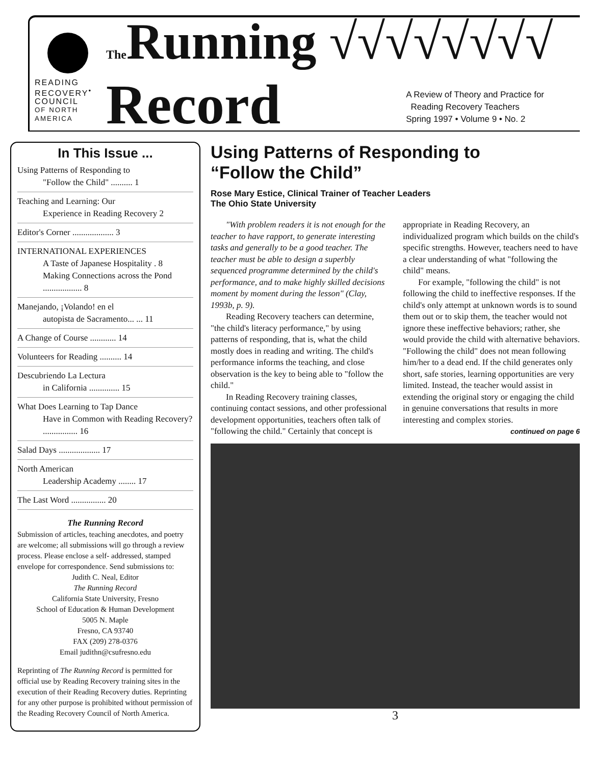READING
RECOVERY<sup>•</sup>
COUNCIL
OF NORTH AMERICA
The Running √√√√√√√√
Record
A Review of Theory and Practice for
Reading Recovery Teachers
Spring 1997 • Volume 9 • No. 2
In This Issue ...
Using Patterns of Responding to
"Follow the Child" .......... 1
Teaching and Learning: Our
Experience in Reading Recovery 2
Editor's Corner ................... 3
INTERNATIONAL EXPERIENCES
A Taste of Japanese Hospitality . 8
Making Connections across the Pond .................. 8
Manejando, ¡Volando! en el
autopista de Sacramento... ... 11
A Change of Course ............ 14
Volunteers for Reading .......... 14
Descubriendo La Lectura
in California .............. 15
What Does Learning to Tap Dance
Have in Common with Reading Recovery? ................ 16
Salad Days ................... 17
North American
Leadership Academy ........ 17
The Last Word ................ 20
The Running Record
Submission of articles, teaching anecdotes, and poetry are welcome; all submissions will go through a review process. Please enclose a self- addressed, stamped envelope for correspondence. Send submissions to:
Judith C. Neal, Editor
The Running Record
California State University, Fresno
School of Education & Human Development
5005 N. Maple
Fresno, CA 93740
FAX (209) 278-0376
Email judithn@csufresno.edu
Reprinting of The Running Record is permitted for official use by Reading Recovery training sites in the execution of their Reading Recovery duties. Reprinting for any other purpose is prohibited without permission of the Reading Recovery Council of North America.
Using Patterns of Responding to
“Follow the Child”
Rose Mary Estice, Clinical Trainer of Teacher Leaders
The Ohio State University
"With problem readers it is not enough for the teacher to have rapport, to generate interesting tasks and generally to be a good teacher. The teacher must be able to design a superbly sequenced programme determined by the child's performance, and to make highly skilled decisions moment by moment during the lesson" (Clay, 1993b, p. 9).
Reading Recovery teachers can determine, "the child's literacy performance," by using patterns of responding, that is, what the child mostly does in reading and writing. The child's performance informs the teaching, and close observation is the key to being able to "follow the child."
In Reading Recovery training classes, continuing contact sessions, and other professional development opportunities, teachers often talk of "following the child." Certainly that concept is appropriate in Reading Recovery, an individualized program which builds on the child's specific strengths. However, teachers need to have a clear understanding of what "following the child" means.
For example, "following the child" is not following the child to ineffective responses. If the child's only attempt at unknown words is to sound them out or to skip them, the teacher would not ignore these ineffective behaviors; rather, she would provide the child with alternative behaviors. "Following the child" does not mean following him/her to a dead end. If the child generates only short, safe stories, learning opportunities are very limited. Instead, the teacher would assist in extending the original story or engaging the child in genuine conversations that results in more interesting and complex stories.
continued on page 6
3